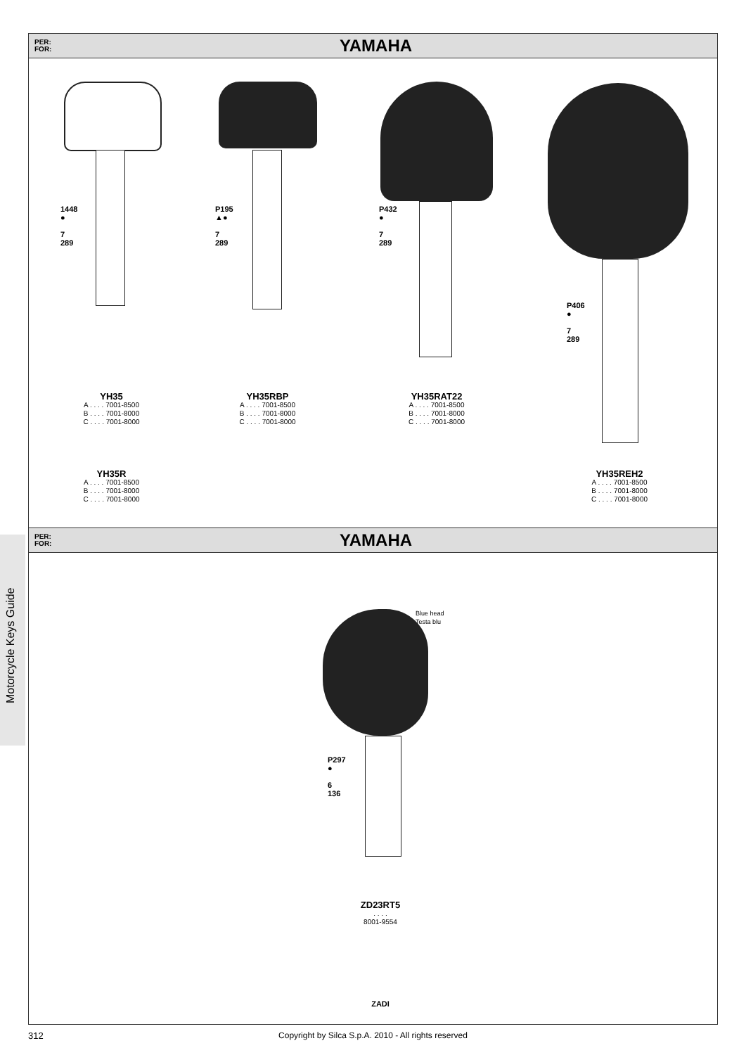PER:
FOR:
YAMAHA
1448
●
7
289
P195
▲●
7
289
P432
●
7
289
P406
●
7
289
YH35
A . . . . 7001-8500
B . . . . 7001-8000
C . . . . 7001-8000
YH35RBP
A . . . . 7001-8500
B . . . . 7001-8000
C . . . . 7001-8000
YH35RAT22
A . . . . 7001-8500
B . . . . 7001-8000
C . . . . 7001-8000
YH35R
A . . . . 7001-8500
B . . . . 7001-8000
C . . . . 7001-8000
YH35REH2
A . . . . 7001-8500
B . . . . 7001-8000
C . . . . 7001-8000
PER:
FOR:
YAMAHA
Blue head
Testa blu
P297
●
6
136
ZD23RT5. . . .
8001-9554
ZADI
Motorcycle Keys Guide
312
Copyright by Silca S.p.A. 2010 - All rights reserved